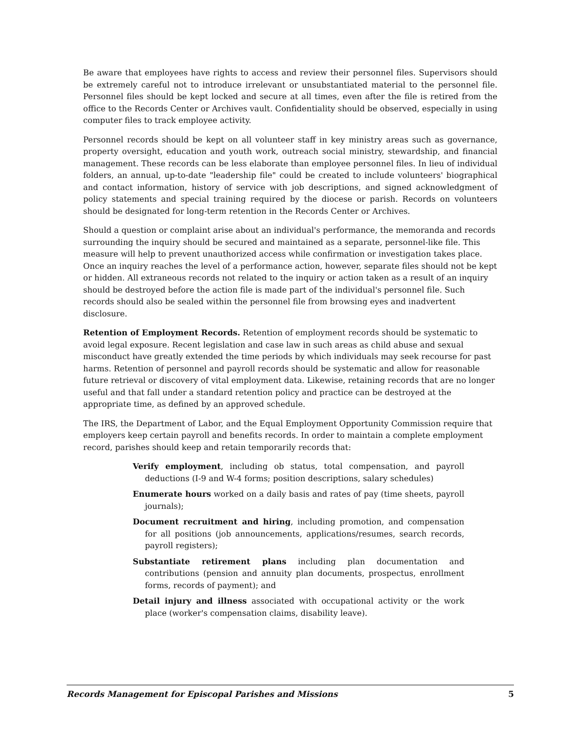Be aware that employees have rights to access and review their personnel files. Supervisors should be extremely careful not to introduce irrelevant or unsubstantiated material to the personnel file. Personnel files should be kept locked and secure at all times, even after the file is retired from the office to the Records Center or Archives vault. Confidentiality should be observed, especially in using computer files to track employee activity.
Personnel records should be kept on all volunteer staff in key ministry areas such as governance, property oversight, education and youth work, outreach social ministry, stewardship, and financial management. These records can be less elaborate than employee personnel files. In lieu of individual folders, an annual, up-to-date "leadership file" could be created to include volunteers' biographical and contact information, history of service with job descriptions, and signed acknowledgment of policy statements and special training required by the diocese or parish. Records on volunteers should be designated for long-term retention in the Records Center or Archives.
Should a question or complaint arise about an individual's performance, the memoranda and records surrounding the inquiry should be secured and maintained as a separate, personnel-like file. This measure will help to prevent unauthorized access while confirmation or investigation takes place. Once an inquiry reaches the level of a performance action, however, separate files should not be kept or hidden. All extraneous records not related to the inquiry or action taken as a result of an inquiry should be destroyed before the action file is made part of the individual's personnel file. Such records should also be sealed within the personnel file from browsing eyes and inadvertent disclosure.
Retention of Employment Records. Retention of employment records should be systematic to avoid legal exposure. Recent legislation and case law in such areas as child abuse and sexual misconduct have greatly extended the time periods by which individuals may seek recourse for past harms. Retention of personnel and payroll records should be systematic and allow for reasonable future retrieval or discovery of vital employment data. Likewise, retaining records that are no longer useful and that fall under a standard retention policy and practice can be destroyed at the appropriate time, as defined by an approved schedule.
The IRS, the Department of Labor, and the Equal Employment Opportunity Commission require that employers keep certain payroll and benefits records. In order to maintain a complete employment record, parishes should keep and retain temporarily records that:
Verify employment, including ob status, total compensation, and payroll deductions (I-9 and W-4 forms; position descriptions, salary schedules)
Enumerate hours worked on a daily basis and rates of pay (time sheets, payroll journals);
Document recruitment and hiring, including promotion, and compensation for all positions (job announcements, applications/resumes, search records, payroll registers);
Substantiate retirement plans including plan documentation and contributions (pension and annuity plan documents, prospectus, enrollment forms, records of payment); and
Detail injury and illness associated with occupational activity or the work place (worker's compensation claims, disability leave).
Records Management for Episcopal Parishes and Missions 5